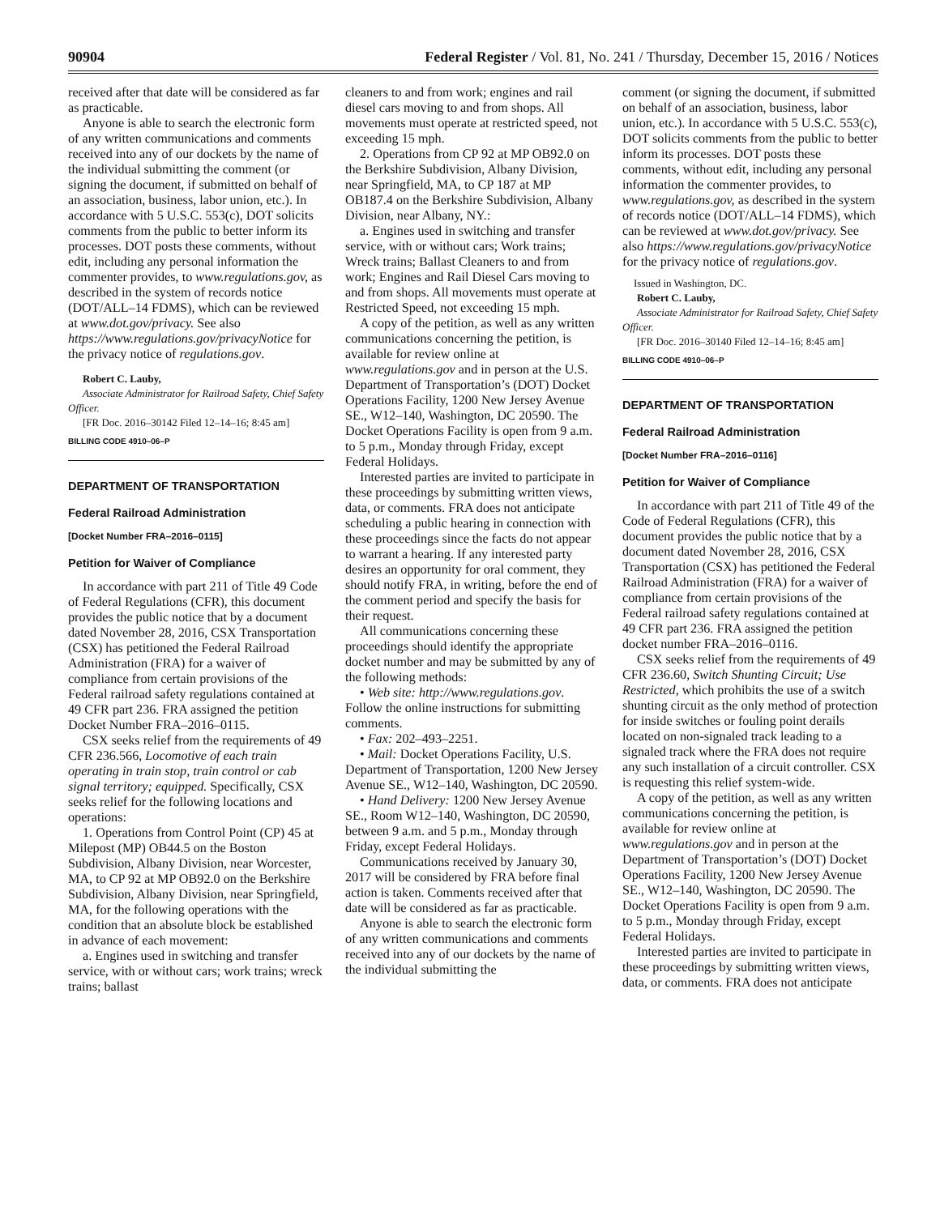90904 Federal Register / Vol. 81, No. 241 / Thursday, December 15, 2016 / Notices
received after that date will be considered as far as practicable.
Anyone is able to search the electronic form of any written communications and comments received into any of our dockets by the name of the individual submitting the comment (or signing the document, if submitted on behalf of an association, business, labor union, etc.). In accordance with 5 U.S.C. 553(c), DOT solicits comments from the public to better inform its processes. DOT posts these comments, without edit, including any personal information the commenter provides, to www.regulations.gov, as described in the system of records notice (DOT/ALL–14 FDMS), which can be reviewed at www.dot.gov/privacy. See also https://www.regulations.gov/privacyNotice for the privacy notice of regulations.gov.
Robert C. Lauby,
Associate Administrator for Railroad Safety, Chief Safety Officer.
[FR Doc. 2016–30142 Filed 12–14–16; 8:45 am]
BILLING CODE 4910–06–P
DEPARTMENT OF TRANSPORTATION
Federal Railroad Administration
[Docket Number FRA–2016–0115]
Petition for Waiver of Compliance
In accordance with part 211 of Title 49 Code of Federal Regulations (CFR), this document provides the public notice that by a document dated November 28, 2016, CSX Transportation (CSX) has petitioned the Federal Railroad Administration (FRA) for a waiver of compliance from certain provisions of the Federal railroad safety regulations contained at 49 CFR part 236. FRA assigned the petition Docket Number FRA–2016–0115.
CSX seeks relief from the requirements of 49 CFR 236.566, Locomotive of each train operating in train stop, train control or cab signal territory; equipped. Specifically, CSX seeks relief for the following locations and operations:
1. Operations from Control Point (CP) 45 at Milepost (MP) OB44.5 on the Boston Subdivision, Albany Division, near Worcester, MA, to CP 92 at MP OB92.0 on the Berkshire Subdivision, Albany Division, near Springfield, MA, for the following operations with the condition that an absolute block be established in advance of each movement:
a. Engines used in switching and transfer service, with or without cars; work trains; wreck trains; ballast
cleaners to and from work; engines and rail diesel cars moving to and from shops. All movements must operate at restricted speed, not exceeding 15 mph.
2. Operations from CP 92 at MP OB92.0 on the Berkshire Subdivision, Albany Division, near Springfield, MA, to CP 187 at MP OB187.4 on the Berkshire Subdivision, Albany Division, near Albany, NY.:
a. Engines used in switching and transfer service, with or without cars; Work trains; Wreck trains; Ballast Cleaners to and from work; Engines and Rail Diesel Cars moving to and from shops. All movements must operate at Restricted Speed, not exceeding 15 mph.
A copy of the petition, as well as any written communications concerning the petition, is available for review online at www.regulations.gov and in person at the U.S. Department of Transportation’s (DOT) Docket Operations Facility, 1200 New Jersey Avenue SE., W12–140, Washington, DC 20590. The Docket Operations Facility is open from 9 a.m. to 5 p.m., Monday through Friday, except Federal Holidays.
Interested parties are invited to participate in these proceedings by submitting written views, data, or comments. FRA does not anticipate scheduling a public hearing in connection with these proceedings since the facts do not appear to warrant a hearing. If any interested party desires an opportunity for oral comment, they should notify FRA, in writing, before the end of the comment period and specify the basis for their request.
All communications concerning these proceedings should identify the appropriate docket number and may be submitted by any of the following methods:
• Web site: http://www.regulations.gov. Follow the online instructions for submitting comments.
• Fax: 202–493–2251.
• Mail: Docket Operations Facility, U.S. Department of Transportation, 1200 New Jersey Avenue SE., W12–140, Washington, DC 20590.
• Hand Delivery: 1200 New Jersey Avenue SE., Room W12–140, Washington, DC 20590, between 9 a.m. and 5 p.m., Monday through Friday, except Federal Holidays.
Communications received by January 30, 2017 will be considered by FRA before final action is taken. Comments received after that date will be considered as far as practicable.
Anyone is able to search the electronic form of any written communications and comments received into any of our dockets by the name of the individual submitting the
comment (or signing the document, if submitted on behalf of an association, business, labor union, etc.). In accordance with 5 U.S.C. 553(c), DOT solicits comments from the public to better inform its processes. DOT posts these comments, without edit, including any personal information the commenter provides, to www.regulations.gov, as described in the system of records notice (DOT/ALL–14 FDMS), which can be reviewed at www.dot.gov/privacy. See also https://www.regulations.gov/privacyNotice for the privacy notice of regulations.gov.
Issued in Washington, DC.
Robert C. Lauby,
Associate Administrator for Railroad Safety, Chief Safety Officer.
[FR Doc. 2016–30140 Filed 12–14–16; 8:45 am]
BILLING CODE 4910–06–P
DEPARTMENT OF TRANSPORTATION
Federal Railroad Administration
[Docket Number FRA–2016–0116]
Petition for Waiver of Compliance
In accordance with part 211 of Title 49 of the Code of Federal Regulations (CFR), this document provides the public notice that by a document dated November 28, 2016, CSX Transportation (CSX) has petitioned the Federal Railroad Administration (FRA) for a waiver of compliance from certain provisions of the Federal railroad safety regulations contained at 49 CFR part 236. FRA assigned the petition docket number FRA–2016–0116.
CSX seeks relief from the requirements of 49 CFR 236.60, Switch Shunting Circuit; Use Restricted, which prohibits the use of a switch shunting circuit as the only method of protection for inside switches or fouling point derails located on non-signaled track leading to a signaled track where the FRA does not require any such installation of a circuit controller. CSX is requesting this relief system-wide.
A copy of the petition, as well as any written communications concerning the petition, is available for review online at www.regulations.gov and in person at the Department of Transportation’s (DOT) Docket Operations Facility, 1200 New Jersey Avenue SE., W12–140, Washington, DC 20590. The Docket Operations Facility is open from 9 a.m. to 5 p.m., Monday through Friday, except Federal Holidays.
Interested parties are invited to participate in these proceedings by submitting written views, data, or comments. FRA does not anticipate